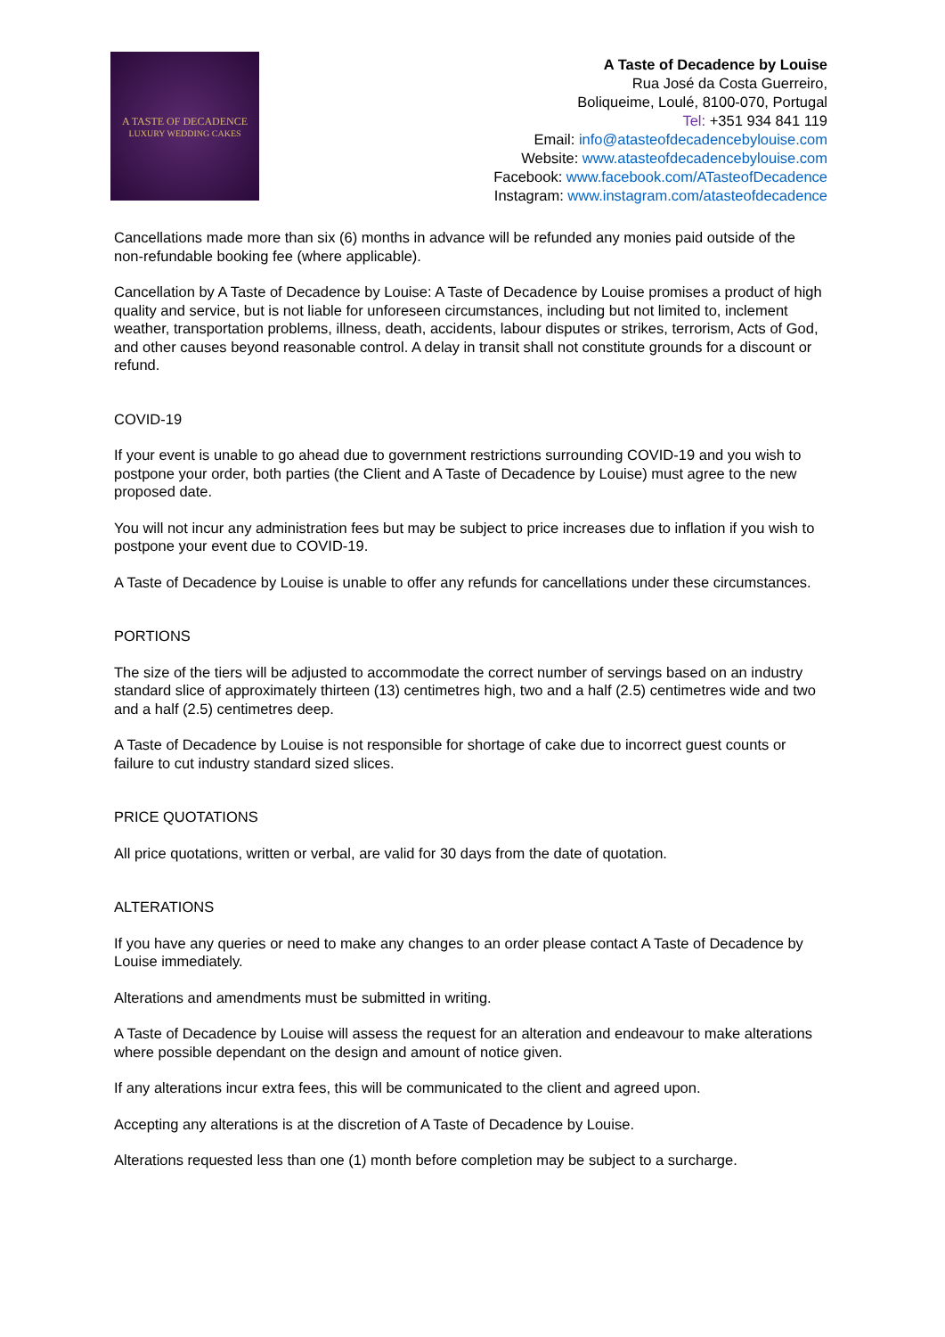A TASTE OF DECADENCE
LUXURY WEDDING CAKES
A Taste of Decadence by Louise
Rua José da Costa Guerreiro,
Boliqueime, Loulé, 8100-070, Portugal
Tel: +351 934 841 119
Email: info@atasteofdecadencebylouise.com
Website: www.atasteofdecadencebylouise.com
Facebook: www.facebook.com/ATasteofDecadence
Instagram: www.instagram.com/atasteofdecadence
Cancellations made more than six (6) months in advance will be refunded any monies paid outside of the non-refundable booking fee (where applicable).
Cancellation by A Taste of Decadence by Louise: A Taste of Decadence by Louise promises a product of high quality and service, but is not liable for unforeseen circumstances, including but not limited to, inclement weather, transportation problems, illness, death, accidents, labour disputes or strikes, terrorism, Acts of God, and other causes beyond reasonable control. A delay in transit shall not constitute grounds for a discount or refund.
COVID-19
If your event is unable to go ahead due to government restrictions surrounding COVID-19 and you wish to postpone your order, both parties (the Client and A Taste of Decadence by Louise) must agree to the new proposed date.
You will not incur any administration fees but may be subject to price increases due to inflation if you wish to postpone your event due to COVID-19.
A Taste of Decadence by Louise is unable to offer any refunds for cancellations under these circumstances.
PORTIONS
The size of the tiers will be adjusted to accommodate the correct number of servings based on an industry standard slice of approximately thirteen (13) centimetres high, two and a half (2.5) centimetres wide and two and a half (2.5) centimetres deep.
A Taste of Decadence by Louise is not responsible for shortage of cake due to incorrect guest counts or failure to cut industry standard sized slices.
PRICE QUOTATIONS
All price quotations, written or verbal, are valid for 30 days from the date of quotation.
ALTERATIONS
If you have any queries or need to make any changes to an order please contact A Taste of Decadence by Louise immediately.
Alterations and amendments must be submitted in writing.
A Taste of Decadence by Louise will assess the request for an alteration and endeavour to make alterations where possible dependant on the design and amount of notice given.
If any alterations incur extra fees, this will be communicated to the client and agreed upon.
Accepting any alterations is at the discretion of A Taste of Decadence by Louise.
Alterations requested less than one (1) month before completion may be subject to a surcharge.